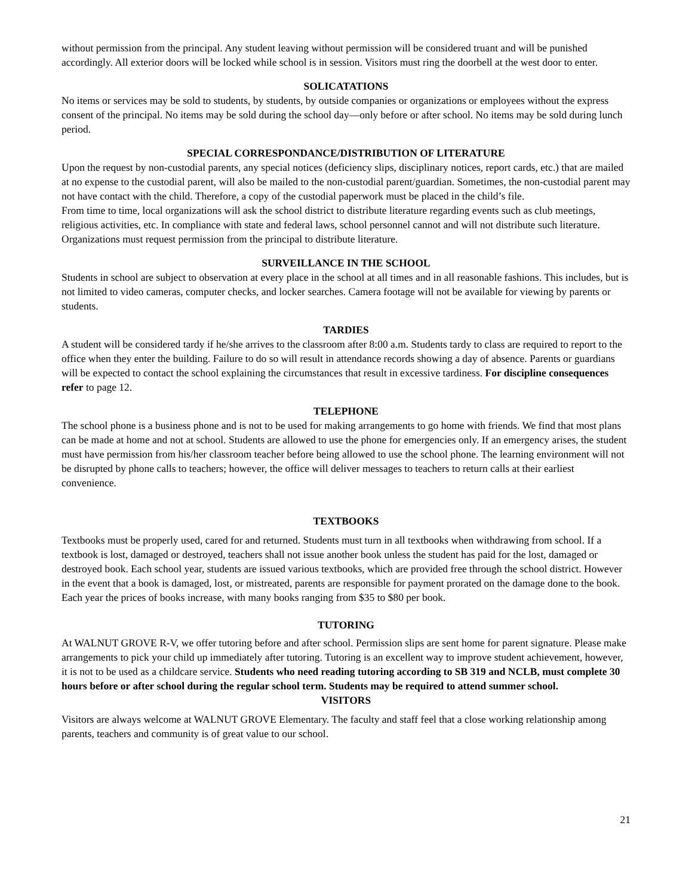without permission from the principal. Any student leaving without permission will be considered truant and will be punished accordingly. All exterior doors will be locked while school is in session. Visitors must ring the doorbell at the west door to enter.
SOLICATATIONS
No items or services may be sold to students, by students, by outside companies or organizations or employees without the express consent of the principal. No items may be sold during the school day—only before or after school. No items may be sold during lunch period.
SPECIAL CORRESPONDANCE/DISTRIBUTION OF LITERATURE
Upon the request by non-custodial parents, any special notices (deficiency slips, disciplinary notices, report cards, etc.) that are mailed at no expense to the custodial parent, will also be mailed to the non-custodial parent/guardian. Sometimes, the non-custodial parent may not have contact with the child. Therefore, a copy of the custodial paperwork must be placed in the child’s file.
From time to time, local organizations will ask the school district to distribute literature regarding events such as club meetings, religious activities, etc. In compliance with state and federal laws, school personnel cannot and will not distribute such literature. Organizations must request permission from the principal to distribute literature.
SURVEILLANCE IN THE SCHOOL
Students in school are subject to observation at every place in the school at all times and in all reasonable fashions. This includes, but is not limited to video cameras, computer checks, and locker searches. Camera footage will not be available for viewing by parents or students.
TARDIES
A student will be considered tardy if he/she arrives to the classroom after 8:00 a.m. Students tardy to class are required to report to the office when they enter the building. Failure to do so will result in attendance records showing a day of absence. Parents or guardians will be expected to contact the school explaining the circumstances that result in excessive tardiness. For discipline consequences refer to page 12.
TELEPHONE
The school phone is a business phone and is not to be used for making arrangements to go home with friends. We find that most plans can be made at home and not at school. Students are allowed to use the phone for emergencies only. If an emergency arises, the student must have permission from his/her classroom teacher before being allowed to use the school phone. The learning environment will not be disrupted by phone calls to teachers; however, the office will deliver messages to teachers to return calls at their earliest convenience.
TEXTBOOKS
Textbooks must be properly used, cared for and returned. Students must turn in all textbooks when withdrawing from school. If a textbook is lost, damaged or destroyed, teachers shall not issue another book unless the student has paid for the lost, damaged or destroyed book. Each school year, students are issued various textbooks, which are provided free through the school district. However in the event that a book is damaged, lost, or mistreated, parents are responsible for payment prorated on the damage done to the book. Each year the prices of books increase, with many books ranging from $35 to $80 per book.
TUTORING
At WALNUT GROVE R-V, we offer tutoring before and after school. Permission slips are sent home for parent signature. Please make arrangements to pick your child up immediately after tutoring. Tutoring is an excellent way to improve student achievement, however, it is not to be used as a childcare service. Students who need reading tutoring according to SB 319 and NCLB, must complete 30 hours before or after school during the regular school term. Students may be required to attend summer school.
VISITORS
Visitors are always welcome at WALNUT GROVE Elementary. The faculty and staff feel that a close working relationship among parents, teachers and community is of great value to our school.
21